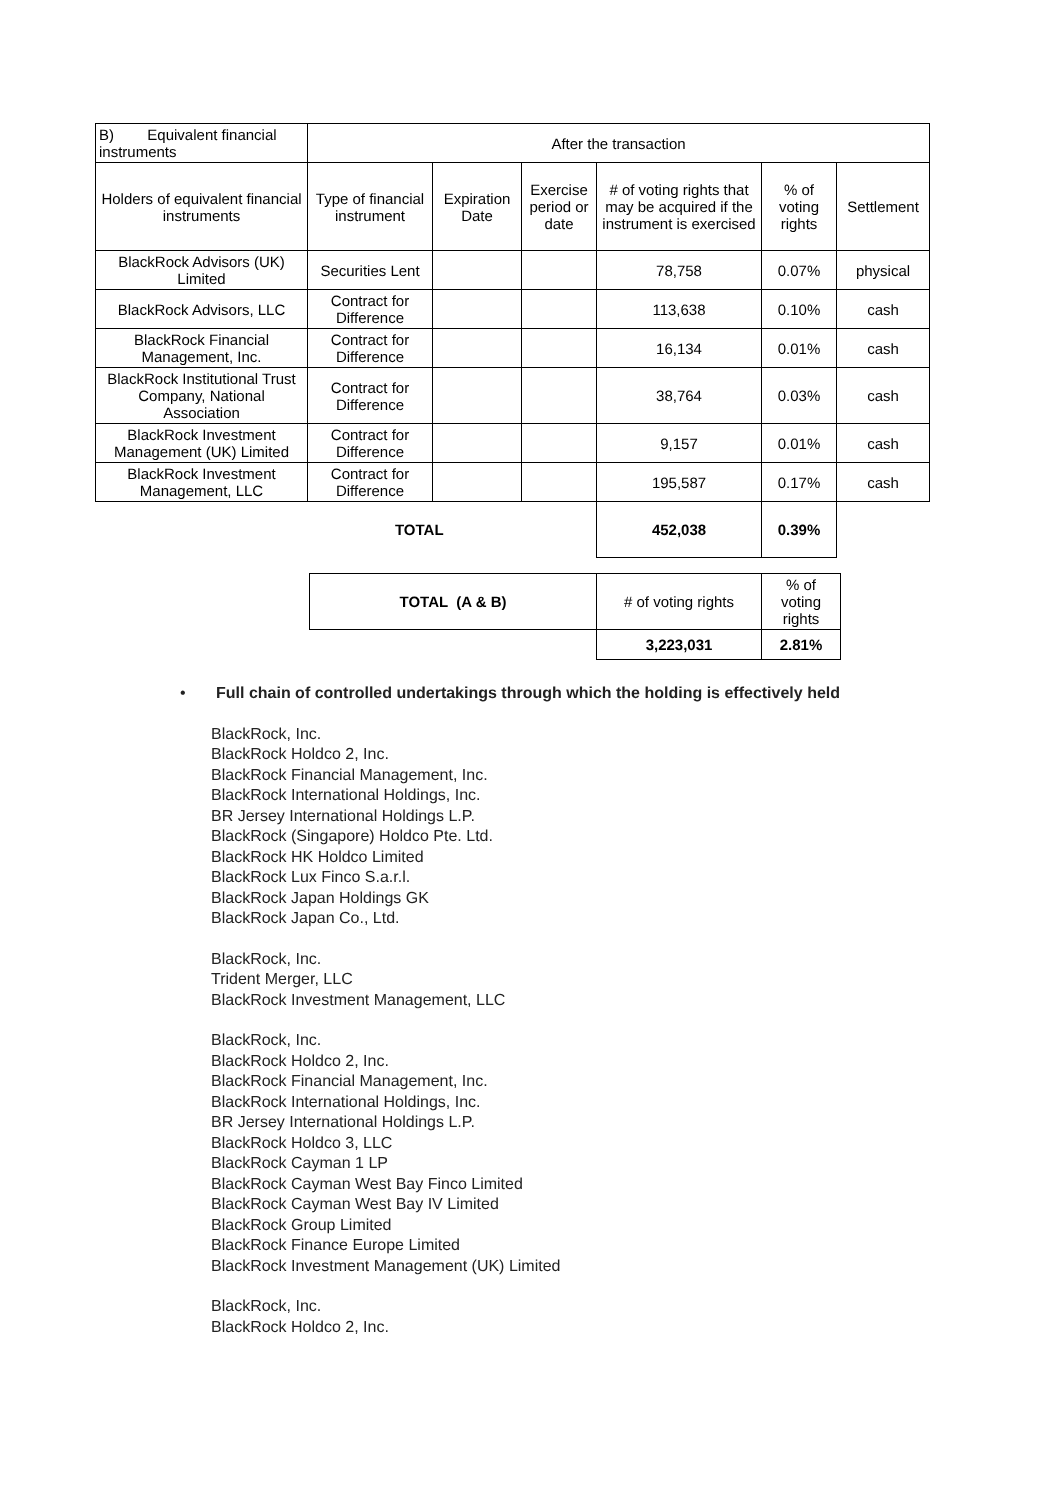| B) Equivalent financial instruments | After the transaction | | | | | |
| Holders of equivalent financial instruments | Type of financial instrument | Expiration Date | Exercise period or date | # of voting rights that may be acquired if the instrument is exercised | % of voting rights | Settlement |
| BlackRock Advisors (UK) Limited | Securities Lent | | | 78,758 | 0.07% | physical |
| BlackRock Advisors, LLC | Contract for Difference | | | 113,638 | 0.10% | cash |
| BlackRock Financial Management, Inc. | Contract for Difference | | | 16,134 | 0.01% | cash |
| BlackRock Institutional Trust Company, National Association | Contract for Difference | | | 38,764 | 0.03% | cash |
| BlackRock Investment Management (UK) Limited | Contract for Difference | | | 9,157 | 0.01% | cash |
| BlackRock Investment Management, LLC | Contract for Difference | | | 195,587 | 0.17% | cash |
| TOTAL | | | | 452,038 | 0.39% | |
| TOTAL (A & B) | # of voting rights | % of voting rights |
| | 3,223,031 | 2.81% |
• Full chain of controlled undertakings through which the holding is effectively held
BlackRock, Inc.
BlackRock Holdco 2, Inc.
BlackRock Financial Management, Inc.
BlackRock International Holdings, Inc.
BR Jersey International Holdings L.P.
BlackRock (Singapore) Holdco Pte. Ltd.
BlackRock HK Holdco Limited
BlackRock Lux Finco S.a.r.l.
BlackRock Japan Holdings GK
BlackRock Japan Co., Ltd.
BlackRock, Inc.
Trident Merger, LLC
BlackRock Investment Management, LLC
BlackRock, Inc.
BlackRock Holdco 2, Inc.
BlackRock Financial Management, Inc.
BlackRock International Holdings, Inc.
BR Jersey International Holdings L.P.
BlackRock Holdco 3, LLC
BlackRock Cayman 1 LP
BlackRock Cayman West Bay Finco Limited
BlackRock Cayman West Bay IV Limited
BlackRock Group Limited
BlackRock Finance Europe Limited
BlackRock Investment Management (UK) Limited
BlackRock, Inc.
BlackRock Holdco 2, Inc.